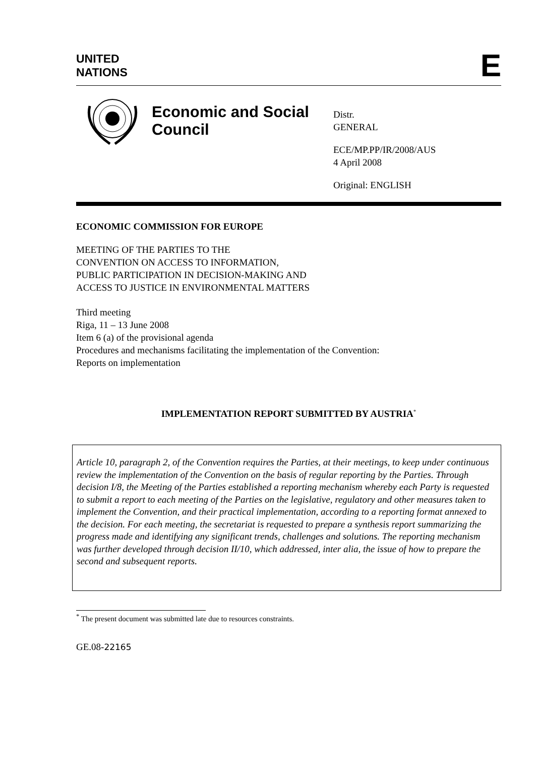UNITED
NATIONS
E
Economic and Social Council
Distr.
GENERAL
ECE/MP.PP/IR/2008/AUS
4 April 2008
Original: ENGLISH
ECONOMIC COMMISSION FOR EUROPE
MEETING OF THE PARTIES TO THE
CONVENTION ON ACCESS TO INFORMATION,
PUBLIC PARTICIPATION IN DECISION-MAKING AND
ACCESS TO JUSTICE IN ENVIRONMENTAL MATTERS
Third meeting
Riga, 11 – 13 June 2008
Item 6 (a) of the provisional agenda
Procedures and mechanisms facilitating the implementation of the Convention:
Reports on implementation
IMPLEMENTATION REPORT SUBMITTED BY AUSTRIA<sup>*</sup>
Article 10, paragraph 2, of the Convention requires the Parties, at their meetings, to keep under continuous review the implementation of the Convention on the basis of regular reporting by the Parties. Through decision I/8, the Meeting of the Parties established a reporting mechanism whereby each Party is requested to submit a report to each meeting of the Parties on the legislative, regulatory and other measures taken to implement the Convention, and their practical implementation, according to a reporting format annexed to the decision. For each meeting, the secretariat is requested to prepare a synthesis report summarizing the progress made and identifying any significant trends, challenges and solutions. The reporting mechanism was further developed through decision II/10, which addressed, inter alia, the issue of how to prepare the second and subsequent reports.
<sup>*</sup> The present document was submitted late due to resources constraints.
GE.08-22165